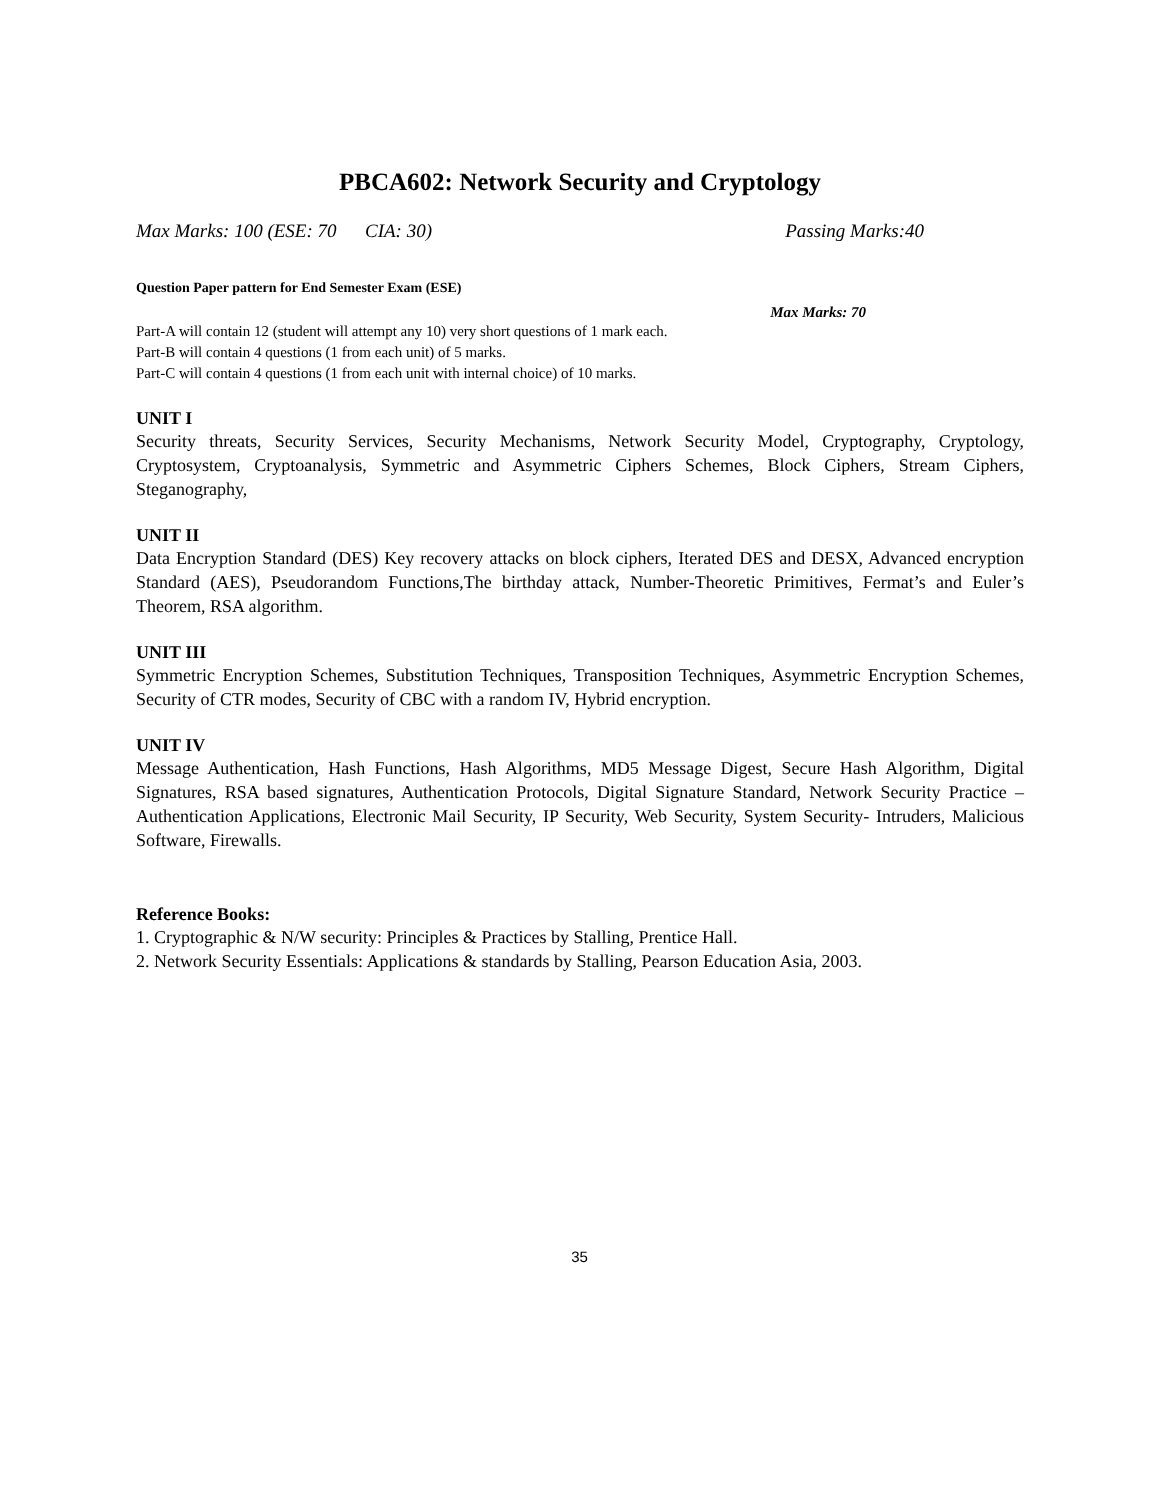PBCA602: Network Security and Cryptology
Max Marks: 100 (ESE: 70 CIA: 30) Passing Marks:40
Question Paper pattern for End Semester Exam (ESE)
Max Marks: 70
Part-A will contain 12 (student will attempt any 10) very short questions of 1 mark each.
Part-B will contain 4 questions (1 from each unit) of 5 marks.
Part-C will contain 4 questions (1 from each unit with internal choice) of 10 marks.
UNIT I
Security threats, Security Services, Security Mechanisms, Network Security Model, Cryptography, Cryptology, Cryptosystem, Cryptoanalysis, Symmetric and Asymmetric Ciphers Schemes, Block Ciphers, Stream Ciphers, Steganography,
UNIT II
Data Encryption Standard (DES) Key recovery attacks on block ciphers, Iterated DES and DESX, Advanced encryption Standard (AES), Pseudorandom Functions,The birthday attack, Number-Theoretic Primitives, Fermat’s and Euler’s Theorem, RSA algorithm.
UNIT III
Symmetric Encryption Schemes, Substitution Techniques, Transposition Techniques, Asymmetric Encryption Schemes, Security of CTR modes, Security of CBC with a random IV, Hybrid encryption.
UNIT IV
Message Authentication, Hash Functions, Hash Algorithms, MD5 Message Digest, Secure Hash Algorithm, Digital Signatures, RSA based signatures, Authentication Protocols, Digital Signature Standard, Network Security Practice –Authentication Applications, Electronic Mail Security, IP Security, Web Security, System Security- Intruders, Malicious Software, Firewalls.
Reference Books:
1. Cryptographic & N/W security: Principles & Practices by Stalling, Prentice Hall.
2. Network Security Essentials: Applications & standards by Stalling, Pearson Education Asia, 2003.
35